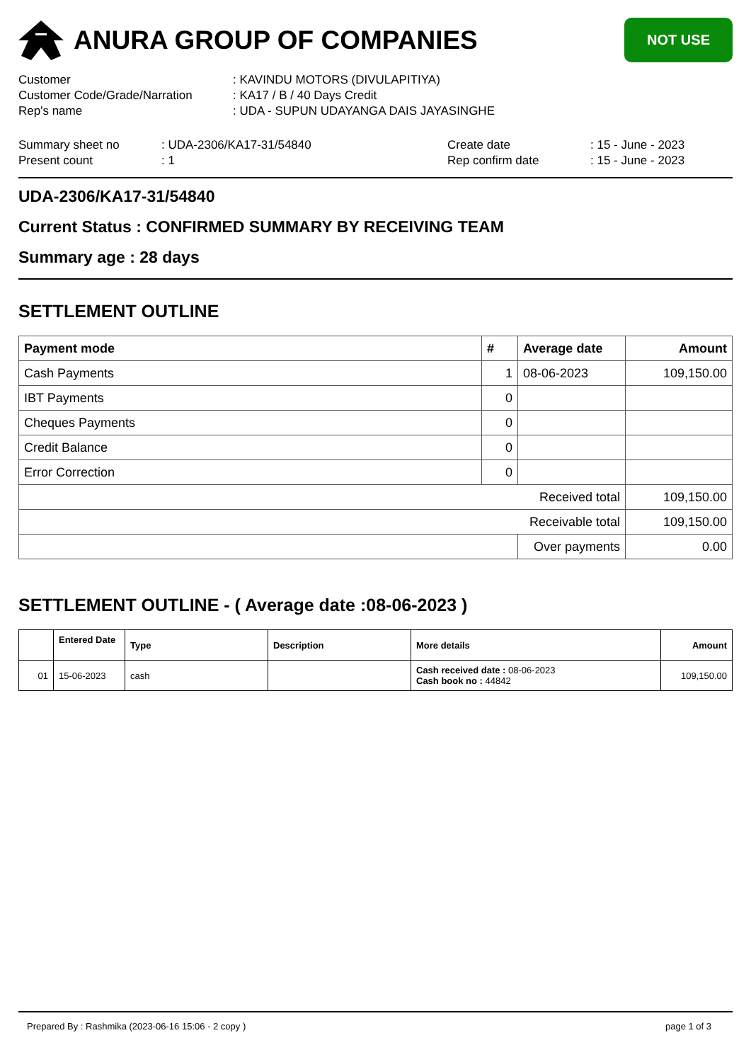ANURA GROUP OF COMPANIES
NOT USE
Customer: KAVINDU MOTORS (DIVULAPITIYA)
Customer Code/Grade/Narration: KA17 / B / 40 Days Credit
Rep's name: UDA - SUPUN UDAYANGA DAIS JAYASINGHE
Summary sheet no: UDA-2306/KA17-31/54840 Create date: 15 - June - 2023
Present count: 1 Rep confirm date: 15 - June - 2023
UDA-2306/KA17-31/54840
Current Status : CONFIRMED SUMMARY BY RECEIVING TEAM
Summary age : 28 days
SETTLEMENT OUTLINE
| Payment mode | # | Average date | Amount |
| --- | --- | --- | --- |
| Cash Payments | 1 | 08-06-2023 | 109,150.00 |
| IBT Payments | 0 | | |
| Cheques Payments | 0 | | |
| Credit Balance | 0 | | |
| Error Correction | 0 | | |
| Received total | | | 109,150.00 |
| Receivable total | | | 109,150.00 |
| | | Over payments | 0.00 |
SETTLEMENT OUTLINE - ( Average date :08-06-2023 )
| | Entered Date | Type | Description | More details | Amount |
| --- | --- | --- | --- | --- | --- |
| 01 | 15-06-2023 | cash | | Cash received date : 08-06-2023 Cash book no : 44842 | 109,150.00 |
Prepared By : Rashmika (2023-06-16 15:06 - 2 copy ) page 1 of 3